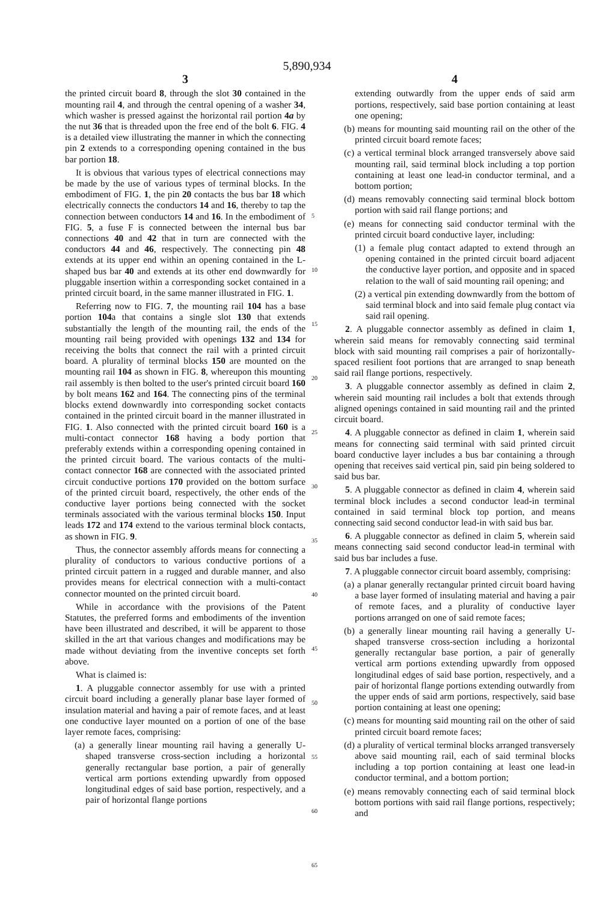5,890,934
3
the printed circuit board 8, through the slot 30 contained in the mounting rail 4, and through the central opening of a washer 34, which washer is pressed against the horizontal rail portion 4a by the nut 36 that is threaded upon the free end of the bolt 6. FIG. 4 is a detailed view illustrating the manner in which the connecting pin 2 extends to a corresponding opening contained in the bus bar portion 18.
It is obvious that various types of electrical connections may be made by the use of various types of terminal blocks. In the embodiment of FIG. 1, the pin 20 contacts the bus bar 18 which electrically connects the conductors 14 and 16, thereby to tap the connection between conductors 14 and 16. In the embodiment of FIG. 5, a fuse F is connected between the internal bus bar connections 40 and 42 that in turn are connected with the conductors 44 and 46, respectively. The connecting pin 48 extends at its upper end within an opening contained in the L-shaped bus bar 40 and extends at its other end downwardly for pluggable insertion within a corresponding socket contained in a printed circuit board, in the same manner illustrated in FIG. 1.
Referring now to FIG. 7, the mounting rail 104 has a base portion 104a that contains a single slot 130 that extends substantially the length of the mounting rail, the ends of the mounting rail being provided with openings 132 and 134 for receiving the bolts that connect the rail with a printed circuit board. A plurality of terminal blocks 150 are mounted on the mounting rail 104 as shown in FIG. 8, whereupon this mounting rail assembly is then bolted to the user's printed circuit board 160 by bolt means 162 and 164. The connecting pins of the terminal blocks extend downwardly into corresponding socket contacts contained in the printed circuit board in the manner illustrated in FIG. 1. Also connected with the printed circuit board 160 is a multi-contact connector 168 having a body portion that preferably extends within a corresponding opening contained in the printed circuit board. The various contacts of the multi-contact connector 168 are connected with the associated printed circuit conductive portions 170 provided on the bottom surface of the printed circuit board, respectively, the other ends of the conductive layer portions being connected with the socket terminals associated with the various terminal blocks 150. Input leads 172 and 174 extend to the various terminal block contacts, as shown in FIG. 9.
Thus, the connector assembly affords means for connecting a plurality of conductors to various conductive portions of a printed circuit pattern in a rugged and durable manner, and also provides means for electrical connection with a multi-contact connector mounted on the printed circuit board.
While in accordance with the provisions of the Patent Statutes, the preferred forms and embodiments of the invention have been illustrated and described, it will be apparent to those skilled in the art that various changes and modifications may be made without deviating from the inventive concepts set forth above.
What is claimed is:
1. A pluggable connector assembly for use with a printed circuit board including a generally planar base layer formed of insulation material and having a pair of remote faces, and at least one conductive layer mounted on a portion of one of the base layer remote faces, comprising:
(a) a generally linear mounting rail having a generally U-shaped transverse cross-section including a horizontal generally rectangular base portion, a pair of generally vertical arm portions extending upwardly from opposed longitudinal edges of said base portion, respectively, and a pair of horizontal flange portions
5
10
15
20
25
30
35
40
45
50
55
60
65
4
extending outwardly from the upper ends of said arm portions, respectively, said base portion containing at least one opening;
(b) means for mounting said mounting rail on the other of the printed circuit board remote faces;
(c) a vertical terminal block arranged transversely above said mounting rail, said terminal block including a top portion containing at least one lead-in conductor terminal, and a bottom portion;
(d) means removably connecting said terminal block bottom portion with said rail flange portions; and
(e) means for connecting said conductor terminal with the printed circuit board conductive layer, including:
(1) a female plug contact adapted to extend through an opening contained in the printed circuit board adjacent the conductive layer portion, and opposite and in spaced relation to the wall of said mounting rail opening; and
(2) a vertical pin extending downwardly from the bottom of said terminal block and into said female plug contact via said rail opening.
2. A pluggable connector assembly as defined in claim 1, wherein said means for removably connecting said terminal block with said mounting rail comprises a pair of horizontally-spaced resilient foot portions that are arranged to snap beneath said rail flange portions, respectively.
3. A pluggable connector assembly as defined in claim 2, wherein said mounting rail includes a bolt that extends through aligned openings contained in said mounting rail and the printed circuit board.
4. A pluggable connector as defined in claim 1, wherein said means for connecting said terminal with said printed circuit board conductive layer includes a bus bar containing a through opening that receives said vertical pin, said pin being soldered to said bus bar.
5. A pluggable connector as defined in claim 4, wherein said terminal block includes a second conductor lead-in terminal contained in said terminal block top portion, and means connecting said second conductor lead-in with said bus bar.
6. A pluggable connector as defined in claim 5, wherein said means connecting said second conductor lead-in terminal with said bus bar includes a fuse.
7. A pluggable connector circuit board assembly, comprising:
(a) a planar generally rectangular printed circuit board having a base layer formed of insulating material and having a pair of remote faces, and a plurality of conductive layer portions arranged on one of said remote faces;
(b) a generally linear mounting rail having a generally U-shaped transverse cross-section including a horizontal generally rectangular base portion, a pair of generally vertical arm portions extending upwardly from opposed longitudinal edges of said base portion, respectively, and a pair of horizontal flange portions extending outwardly from the upper ends of said arm portions, respectively, said base portion containing at least one opening;
(c) means for mounting said mounting rail on the other of said printed circuit board remote faces;
(d) a plurality of vertical terminal blocks arranged transversely above said mounting rail, each of said terminal blocks including a top portion containing at least one lead-in conductor terminal, and a bottom portion;
(e) means removably connecting each of said terminal block bottom portions with said rail flange portions, respectively; and